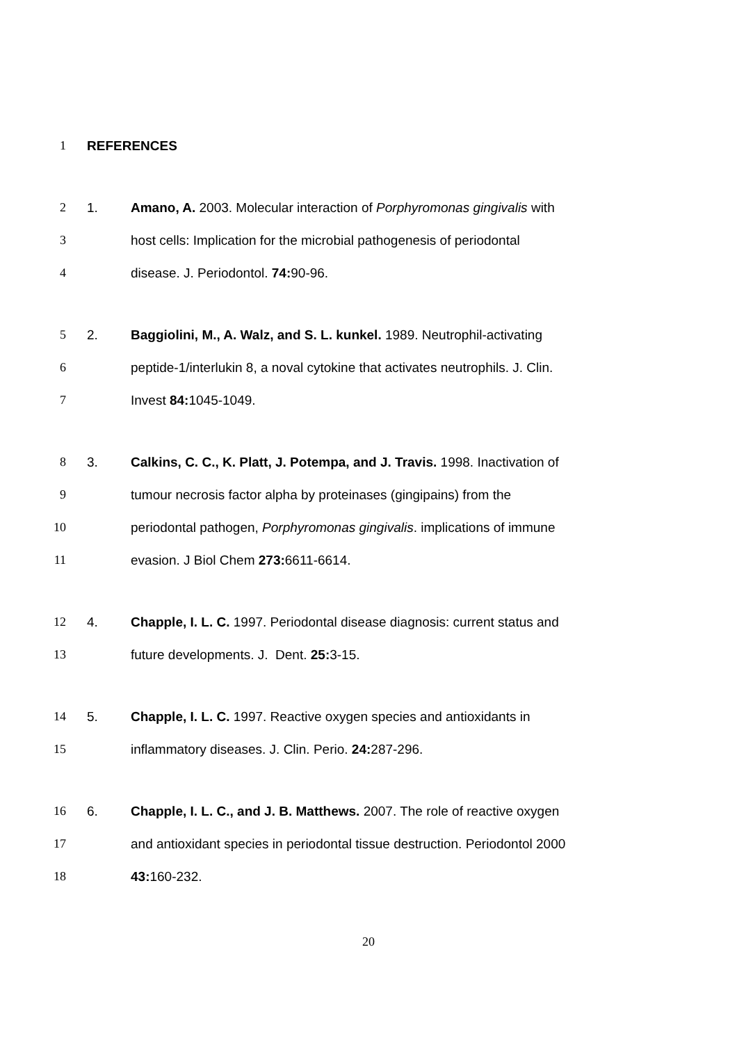1 REFERENCES
2 1. Amano, A. 2003. Molecular interaction of Porphyromonas gingivalis with
3 host cells: Implication for the microbial pathogenesis of periodontal
4 disease. J. Periodontol. 74: 90-96.
5 2. Baggiolini, M., A. Walz, and S. L. kunkel. 1989. Neutrophil-activating
6 peptide-1/interlukin 8, a noval cytokine that activates neutrophils. J. Clin.
7 Invest 84: 1045-1049.
8 3. Calkins, C. C., K. Platt, J. Potempa, and J. Travis. 1998. Inactivation of
9 tumour necrosis factor alpha by proteinases (gingipains) from the
10 periodontal pathogen, Porphyromonas gingivalis. implications of immune
11 evasion. J Biol Chem 273: 6611-6614.
12 4. Chapple, I. L. C. 1997. Periodontal disease diagnosis: current status and
13 future developments. J. Dent. 25: 3-15.
14 5. Chapple, I. L. C. 1997. Reactive oxygen species and antioxidants in
15 inflammatory diseases. J. Clin. Perio. 24: 287-296.
16 6. Chapple, I. L. C., and J. B. Matthews. 2007. The role of reactive oxygen
17 and antioxidant species in periodontal tissue destruction. Periodontol 2000
18 43: 160-232.
20